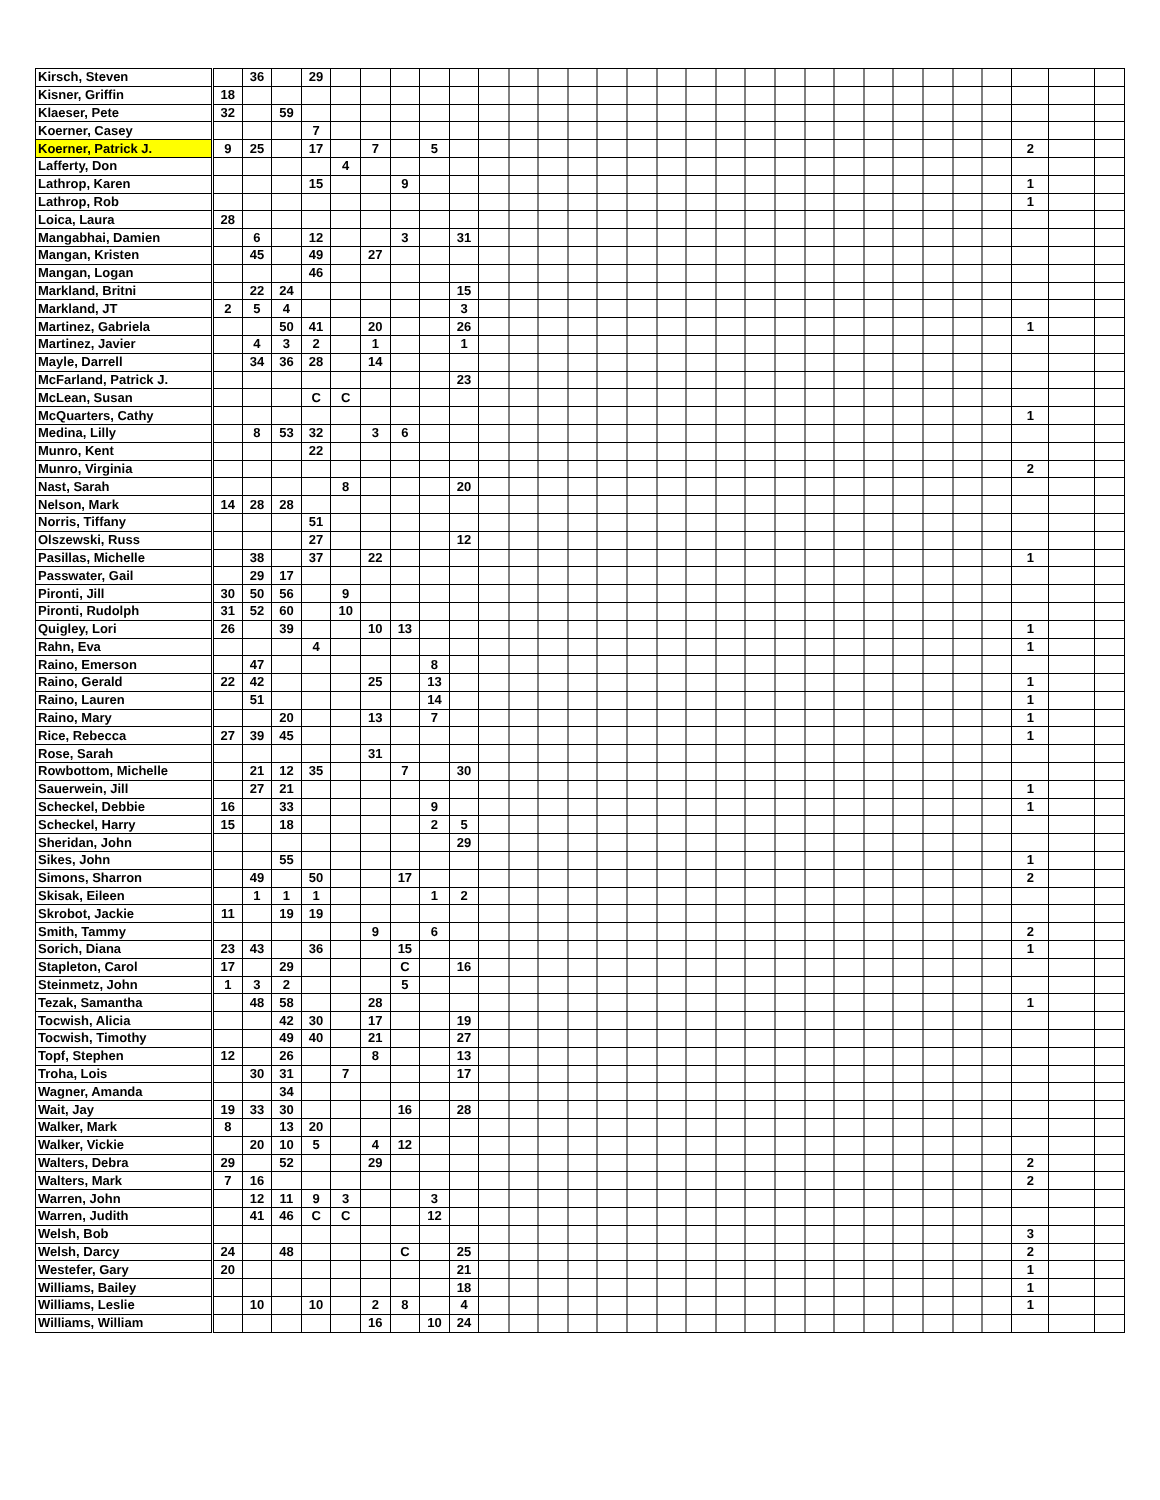| Kirsch, Steven | | 36 | | 29 | | | | | | | | | |
| Kisner, Griffin | 18 | | | | | | | | | | | | |
| Klaeser, Pete | 32 | | 59 | | | | | | | | | | |
| Koerner, Casey | | | | 7 | | | | | | | | | |
| Koerner, Patrick J. | 9 | 25 | | 17 | | 7 | | 5 | | | 2 | | |
| Lafferty, Don | | | | | 4 | | | | | | | | |
| Lathrop, Karen | | | | 15 | | | 9 | | | | 1 | | |
| Lathrop, Rob | | | | | | | | | | | 1 | | |
| Loica, Laura | 28 | | | | | | | | | | | | |
| Mangabhai, Damien | | 6 | | 12 | | | 3 | | 31 | | | | |
| Mangan, Kristen | | 45 | | 49 | | 27 | | | | | | | |
| Mangan, Logan | | | | 46 | | | | | | | | | |
| Markland, Britni | | 22 | 24 | | | | | | 15 | | | | |
| Markland, JT | 2 | 5 | 4 | | | | | | 3 | | | | |
| Martinez, Gabriela | | | 50 | 41 | | 20 | | | 26 | | 1 | | |
| Martinez, Javier | | 4 | 3 | 2 | | 1 | | | 1 | | | | |
| Mayle, Darrell | | 34 | 36 | 28 | | 14 | | | | | | | |
| McFarland, Patrick J. | | | | | | | | | 23 | | | | |
| McLean, Susan | | | | C | C | | | | | | | | |
| McQuarters, Cathy | | | | | | | | | | | 1 | | |
| Medina, Lilly | | 8 | 53 | 32 | | 3 | 6 | | | | | | |
| Munro, Kent | | | | 22 | | | | | | | | | |
| Munro, Virginia | | | | | | | | | | | 2 | | |
| Nast, Sarah | | | | | 8 | | | | 20 | | | | |
| Nelson, Mark | 14 | 28 | 28 | | | | | | | | | | |
| Norris, Tiffany | | | | 51 | | | | | | | | | |
| Olszewski, Russ | | | | 27 | | | | | 12 | | | | |
| Pasillas, Michelle | | 38 | | 37 | | 22 | | | | | 1 | | |
| Passwater, Gail | | 29 | 17 | | | | | | | | | | |
| Pironti, Jill | 30 | 50 | 56 | | 9 | | | | | | | | |
| Pironti, Rudolph | 31 | 52 | 60 | | 10 | | | | | | | | |
| Quigley, Lori | 26 | | 39 | | | 10 | 13 | | | | 1 | | |
| Rahn, Eva | | | | 4 | | | | | | | 1 | | |
| Raino, Emerson | | 47 | | | | | | 8 | | | | | |
| Raino, Gerald | 22 | 42 | | | | 25 | | 13 | | | 1 | | |
| Raino, Lauren | | 51 | | | | | | 14 | | | 1 | | |
| Raino, Mary | | | 20 | | | 13 | | 7 | | | 1 | | |
| Rice, Rebecca | 27 | 39 | 45 | | | | | | | | 1 | | |
| Rose, Sarah | | | | | | 31 | | | | | | | |
| Rowbottom, Michelle | | 21 | 12 | 35 | | | 7 | | 30 | | | | |
| Sauerwein, Jill | | 27 | 21 | | | | | | | | 1 | | |
| Scheckel, Debbie | 16 | | 33 | | | | | 9 | | | 1 | | |
| Scheckel, Harry | 15 | | 18 | | | | | 2 | 5 | | | | |
| Sheridan, John | | | | | | | | | 29 | | | | |
| Sikes, John | | | 55 | | | | | | | | 1 | | |
| Simons, Sharron | | 49 | | 50 | | | 17 | | | | 2 | | |
| Skisak, Eileen | | 1 | 1 | 1 | | | | 1 | 2 | | | | |
| Skrobot, Jackie | 11 | | 19 | 19 | | | | | | | | | |
| Smith, Tammy | | | | | | 9 | | 6 | | | 2 | | |
| Sorich, Diana | 23 | 43 | | 36 | | | 15 | | | | 1 | | |
| Stapleton, Carol | 17 | | 29 | | | | C | | 16 | | | | |
| Steinmetz, John | 1 | 3 | 2 | | | | 5 | | | | | | |
| Tezak, Samantha | | 48 | 58 | | | 28 | | | | | 1 | | |
| Tocwish, Alicia | | | 42 | 30 | | 17 | | | 19 | | | | |
| Tocwish, Timothy | | | 49 | 40 | | 21 | | | 27 | | | | |
| Topf, Stephen | 12 | | 26 | | | 8 | | | 13 | | | | |
| Troha, Lois | | 30 | 31 | | 7 | | | | 17 | | | | |
| Wagner, Amanda | | | 34 | | | | | | | | | | |
| Wait, Jay | 19 | 33 | 30 | | | | 16 | | 28 | | | | |
| Walker, Mark | 8 | | 13 | 20 | | | | | | | | | |
| Walker, Vickie | | 20 | 10 | 5 | | 4 | 12 | | | | | | |
| Walters, Debra | 29 | | 52 | | | 29 | | | | | 2 | | |
| Walters, Mark | 7 | 16 | | | | | | | | | 2 | | |
| Warren, John | | 12 | 11 | 9 | 3 | | | 3 | | | | | |
| Warren, Judith | | 41 | 46 | C | C | | | 12 | | | | | |
| Welsh, Bob | | | | | | | | | | | 3 | | |
| Welsh, Darcy | 24 | | 48 | | | | C | | 25 | | 2 | | |
| Westefer, Gary | 20 | | | | | | | | 21 | | 1 | | |
| Williams, Bailey | | | | | | | | | 18 | | 1 | | |
| Williams, Leslie | | 10 | | 10 | | 2 | 8 | | 4 | | 1 | | |
| Williams, William | | | | | | 16 | | 10 | 24 | | | | |